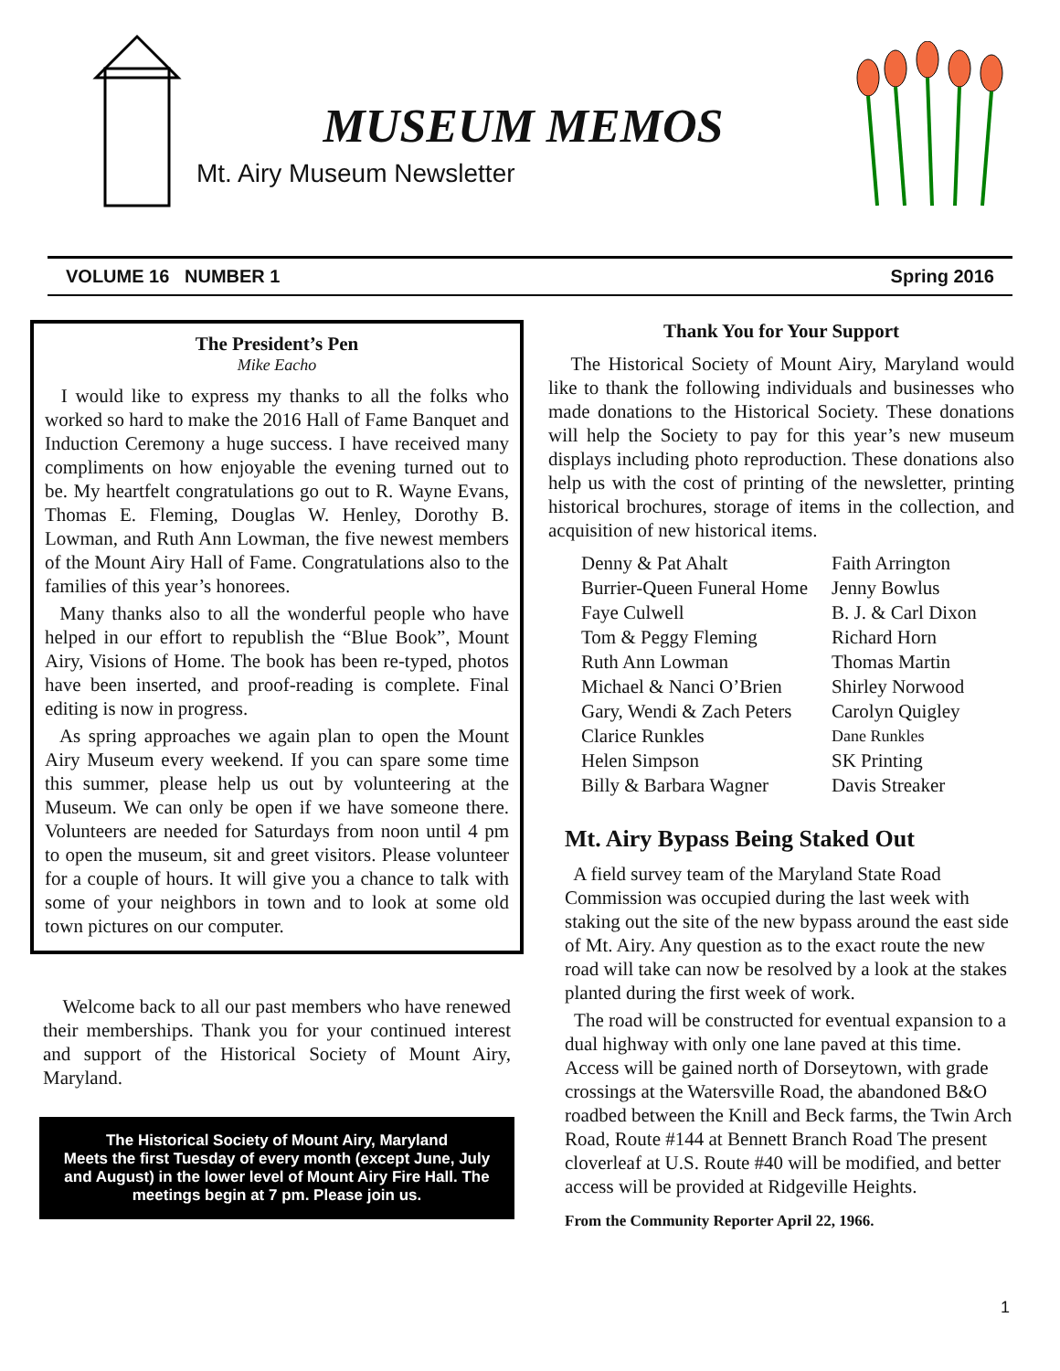MUSEUM MEMOS
Mt. Airy Museum Newsletter
VOLUME 16 NUMBER 1 Spring 2016
The President’s Pen
Mike Eacho
I would like to express my thanks to all the folks who worked so hard to make the 2016 Hall of Fame Banquet and Induction Ceremony a huge success. I have received many compliments on how enjoyable the evening turned out to be. My heartfelt congratulations go out to R. Wayne Evans, Thomas E. Fleming, Douglas W. Henley, Dorothy B. Lowman, and Ruth Ann Lowman, the five newest members of the Mount Airy Hall of Fame. Congratulations also to the families of this year’s honorees.
Many thanks also to all the wonderful people who have helped in our effort to republish the “Blue Book”, Mount Airy, Visions of Home. The book has been re-typed, photos have been inserted, and proof-reading is complete. Final editing is now in progress.
As spring approaches we again plan to open the Mount Airy Museum every weekend. If you can spare some time this summer, please help us out by volunteering at the Museum. We can only be open if we have someone there. Volunteers are needed for Saturdays from noon until 4 pm to open the museum, sit and greet visitors. Please volunteer for a couple of hours. It will give you a chance to talk with some of your neighbors in town and to look at some old town pictures on our computer.
Welcome back to all our past members who have renewed their memberships. Thank you for your continued interest and support of the Historical Society of Mount Airy, Maryland.
The Historical Society of Mount Airy, Maryland
Meets the first Tuesday of every month (except June, July and August) in the lower level of Mount Airy Fire Hall. The meetings begin at 7 pm. Please join us.
Thank You for Your Support
The Historical Society of Mount Airy, Maryland would like to thank the following individuals and businesses who made donations to the Historical Society. These donations will help the Society to pay for this year’s new museum displays including photo reproduction. These donations also help us with the cost of printing of the newsletter, printing historical brochures, storage of items in the collection, and acquisition of new historical items.
| Denny & Pat Ahalt | Faith Arrington |
| Burrier-Queen Funeral Home | Jenny Bowlus |
| Faye Culwell | B. J. & Carl Dixon |
| Tom & Peggy Fleming | Richard Horn |
| Ruth Ann Lowman | Thomas Martin |
| Michael & Nanci O’Brien | Shirley Norwood |
| Gary, Wendi & Zach Peters | Carolyn Quigley |
| Clarice Runkles | Dane Runkles |
| Helen Simpson | SK Printing |
| Billy & Barbara Wagner | Davis Streaker |
Mt. Airy Bypass Being Staked Out
A field survey team of the Maryland State Road Commission was occupied during the last week with staking out the site of the new bypass around the east side of Mt. Airy. Any question as to the exact route the new road will take can now be resolved by a look at the stakes planted during the first week of work.
The road will be constructed for eventual expansion to a dual highway with only one lane paved at this time. Access will be gained north of Dorseytown, with grade crossings at the Watersville Road, the abandoned B&O roadbed between the Knill and Beck farms, the Twin Arch Road, Route #144 at Bennett Branch Road The present cloverleaf at U.S. Route #40 will be modified, and better access will be provided at Ridgeville Heights.
From the Community Reporter April 22, 1966.
1